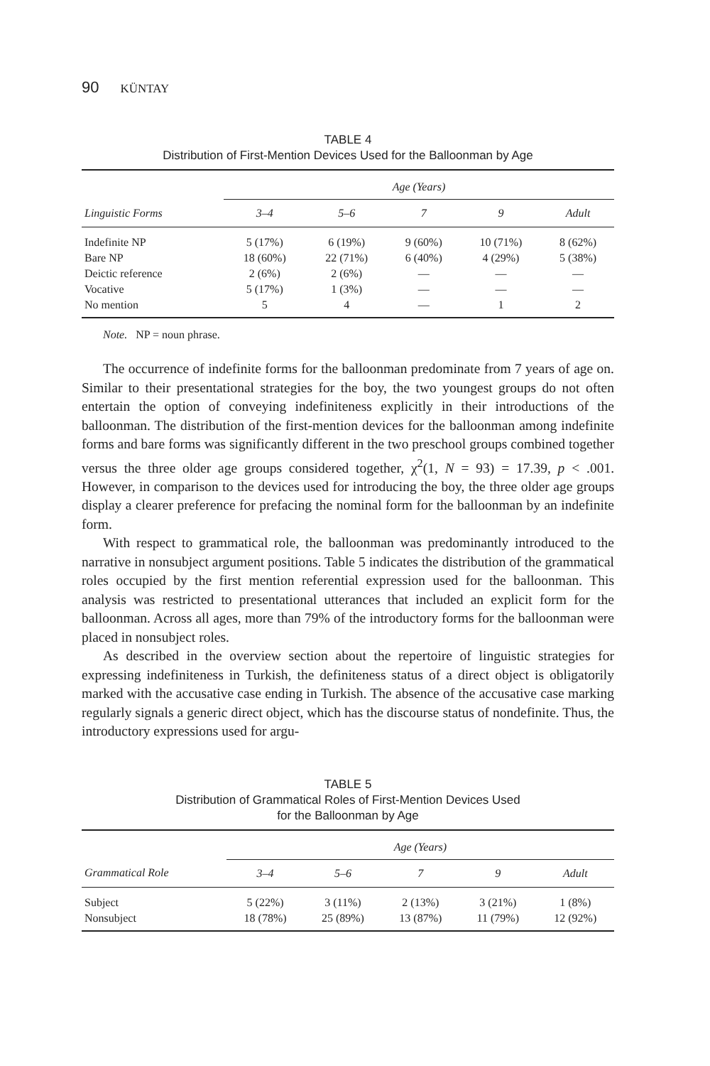90 KÜNTAY
TABLE 4
Distribution of First-Mention Devices Used for the Balloonman by Age
| | Age (Years) | | | | |
| --- | --- | --- | --- | --- | --- |
| Linguistic Forms | 3–4 | 5–6 | 7 | 9 | Adult |
| Indefinite NP | 5 (17%) | 6 (19%) | 9 (60%) | 10 (71%) | 8 (62%) |
| Bare NP | 18 (60%) | 22 (71%) | 6 (40%) | 4 (29%) | 5 (38%) |
| Deictic reference | 2 (6%) | 2 (6%) | — | — | — |
| Vocative | 5 (17%) | 1 (3%) | — | — | — |
| No mention | 5 | 4 | — | 1 | 2 |
Note. NP = noun phrase.
The occurrence of indefinite forms for the balloonman predominate from 7 years of age on. Similar to their presentational strategies for the boy, the two youngest groups do not often entertain the option of conveying indefiniteness explicitly in their introductions of the balloonman. The distribution of the first-mention devices for the balloonman among indefinite forms and bare forms was significantly different in the two preschool groups combined together versus the three older age groups considered together, χ<sup>2</sup>(1, N = 93) = 17.39, p < .001. However, in comparison to the devices used for introducing the boy, the three older age groups display a clearer preference for prefacing the nominal form for the balloonman by an indefinite form.
With respect to grammatical role, the balloonman was predominantly introduced to the narrative in nonsubject argument positions. Table 5 indicates the distribution of the grammatical roles occupied by the first mention referential expression used for the balloonman. This analysis was restricted to presentational utterances that included an explicit form for the balloonman. Across all ages, more than 79% of the introductory forms for the balloonman were placed in nonsubject roles.
As described in the overview section about the repertoire of linguistic strategies for expressing indefiniteness in Turkish, the definiteness status of a direct object is obligatorily marked with the accusative case ending in Turkish. The absence of the accusative case marking regularly signals a generic direct object, which has the discourse status of nondefinite. Thus, the introductory expressions used for argu-
TABLE 5
Distribution of Grammatical Roles of First-Mention Devices Used
for the Balloonman by Age
| | Age (Years) | | | | |
| --- | --- | --- | --- | --- | --- |
| Grammatical Role | 3–4 | 5–6 | 7 | 9 | Adult |
| Subject | 5 (22%) | 3 (11%) | 2 (13%) | 3 (21%) | 1 (8%) |
| Nonsubject | 18 (78%) | 25 (89%) | 13 (87%) | 11 (79%) | 12 (92%) |